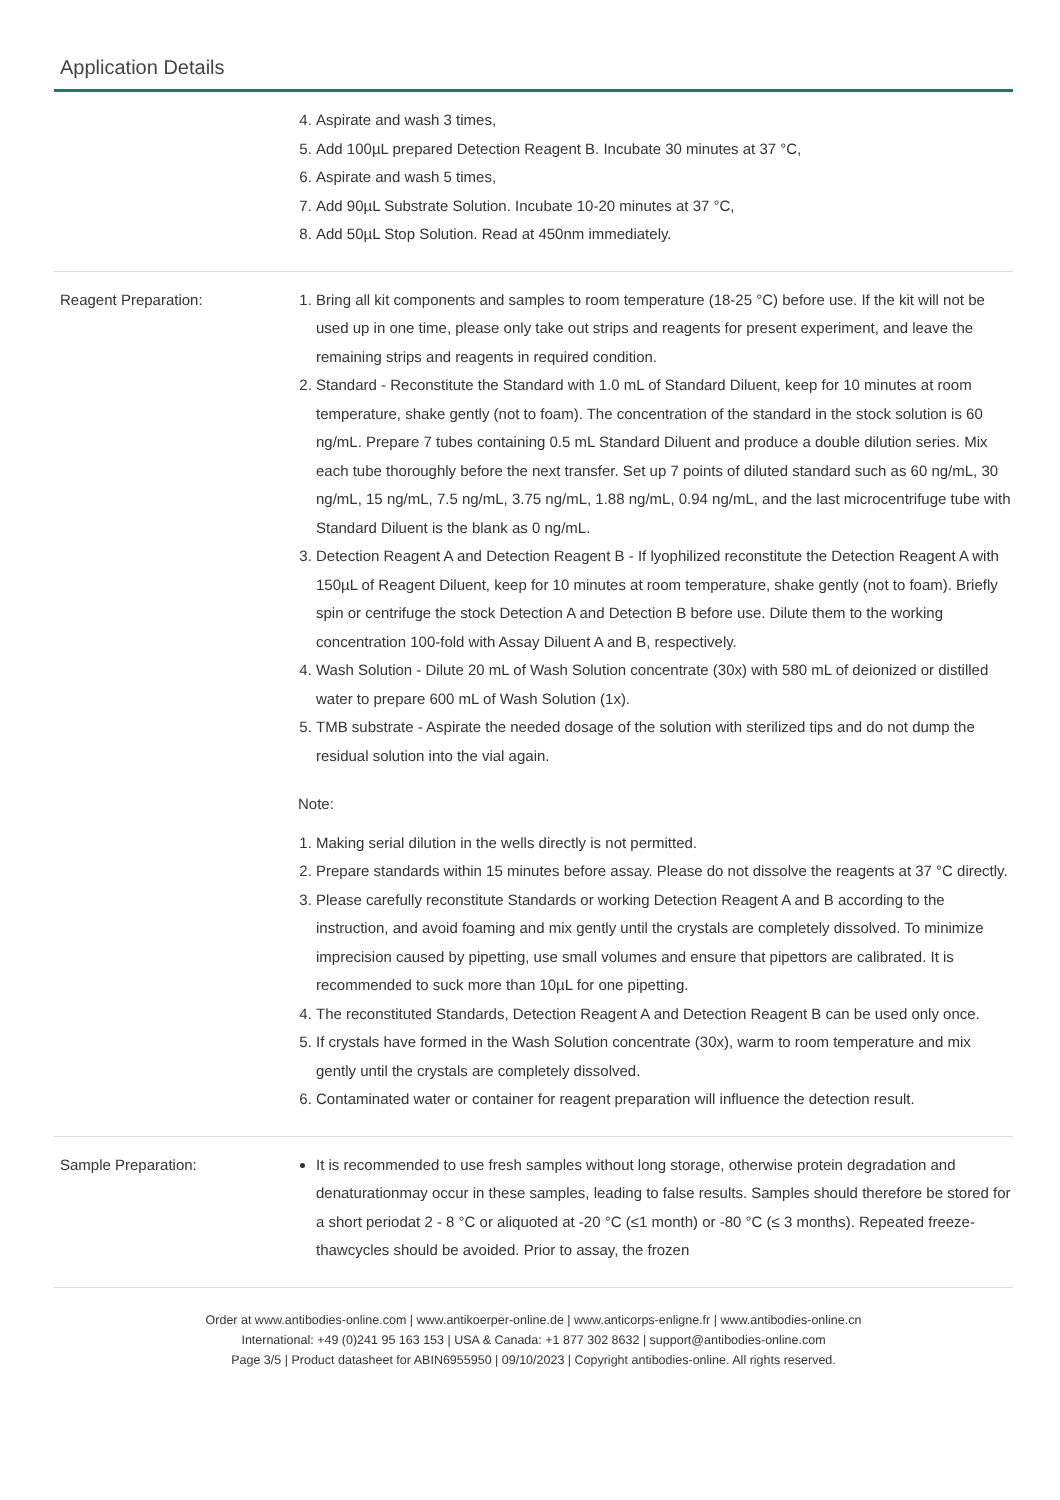Application Details
4. Aspirate and wash 3 times,
5. Add 100µL prepared Detection Reagent B. Incubate 30 minutes at 37 °C,
6. Aspirate and wash 5 times,
7. Add 90µL Substrate Solution. Incubate 10-20 minutes at 37 °C,
8. Add 50µL Stop Solution. Read at 450nm immediately.
Reagent Preparation:
1. Bring all kit components and samples to room temperature (18-25 °C) before use. If the kit will not be used up in one time, please only take out strips and reagents for present experiment, and leave the remaining strips and reagents in required condition.
2. Standard - Reconstitute the Standard with 1.0 mL of Standard Diluent, keep for 10 minutes at room temperature, shake gently (not to foam). The concentration of the standard in the stock solution is 60 ng/mL. Prepare 7 tubes containing 0.5 mL Standard Diluent and produce a double dilution series. Mix each tube thoroughly before the next transfer. Set up 7 points of diluted standard such as 60 ng/mL, 30 ng/mL, 15 ng/mL, 7.5 ng/mL, 3.75 ng/mL, 1.88 ng/mL, 0.94 ng/mL, and the last microcentrifuge tube with Standard Diluent is the blank as 0 ng/mL.
3. Detection Reagent A and Detection Reagent B - If lyophilized reconstitute the Detection Reagent A with 150µL of Reagent Diluent, keep for 10 minutes at room temperature, shake gently (not to foam). Briefly spin or centrifuge the stock Detection A and Detection B before use. Dilute them to the working concentration 100-fold with Assay Diluent A and B, respectively.
4. Wash Solution - Dilute 20 mL of Wash Solution concentrate (30x) with 580 mL of deionized or distilled water to prepare 600 mL of Wash Solution (1x).
5. TMB substrate - Aspirate the needed dosage of the solution with sterilized tips and do not dump the residual solution into the vial again.
Note:
1. Making serial dilution in the wells directly is not permitted.
2. Prepare standards within 15 minutes before assay. Please do not dissolve the reagents at 37 °C directly.
3. Please carefully reconstitute Standards or working Detection Reagent A and B according to the instruction, and avoid foaming and mix gently until the crystals are completely dissolved. To minimize imprecision caused by pipetting, use small volumes and ensure that pipettors are calibrated. It is recommended to suck more than 10µL for one pipetting.
4. The reconstituted Standards, Detection Reagent A and Detection Reagent B can be used only once.
5. If crystals have formed in the Wash Solution concentrate (30x), warm to room temperature and mix gently until the crystals are completely dissolved.
6. Contaminated water or container for reagent preparation will influence the detection result.
Sample Preparation:
It is recommended to use fresh samples without long storage, otherwise protein degradation and denaturationmay occur in these samples, leading to false results. Samples should therefore be stored for a short periodat 2 - 8 °C or aliquoted at -20 °C (≤1 month) or -80 °C (≤ 3 months). Repeated freeze-thawcycles should be avoided. Prior to assay, the frozen
Order at www.antibodies-online.com | www.antikoerper-online.de | www.anticorps-enligne.fr | www.antibodies-online.cn
International: +49 (0)241 95 163 153 | USA & Canada: +1 877 302 8632 | support@antibodies-online.com
Page 3/5 | Product datasheet for ABIN6955950 | 09/10/2023 | Copyright antibodies-online. All rights reserved.